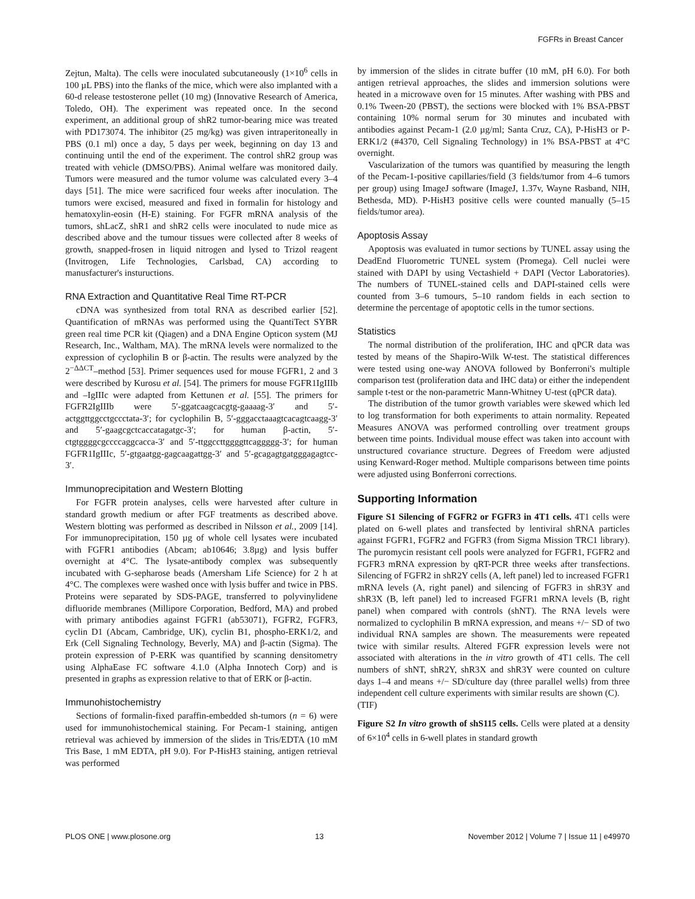FGFRs in Breast Cancer
Zejtun, Malta). The cells were inoculated subcutaneously (1×10<sup>6</sup> cells in 100 µL PBS) into the flanks of the mice, which were also implanted with a 60-d release testosterone pellet (10 mg) (Innovative Research of America, Toledo, OH). The experiment was repeated once. In the second experiment, an additional group of shR2 tumor-bearing mice was treated with PD173074. The inhibitor (25 mg/kg) was given intraperitoneally in PBS (0.1 ml) once a day, 5 days per week, beginning on day 13 and continuing until the end of the experiment. The control shR2 group was treated with vehicle (DMSO/PBS). Animal welfare was monitored daily. Tumors were measured and the tumor volume was calculated every 3–4 days [51]. The mice were sacrificed four weeks after inoculation. The tumors were excised, measured and fixed in formalin for histology and hematoxylin-eosin (H-E) staining. For FGFR mRNA analysis of the tumors, shLacZ, shR1 and shR2 cells were inoculated to nude mice as described above and the tumour tissues were collected after 8 weeks of growth, snapped-frosen in liquid nitrogen and lysed to Trizol reagent (Invitrogen, Life Technologies, Carlsbad, CA) according to manusfacturer's instuructions.
RNA Extraction and Quantitative Real Time RT-PCR
cDNA was synthesized from total RNA as described earlier [52]. Quantification of mRNAs was performed using the QuantiTect SYBR green real time PCR kit (Qiagen) and a DNA Engine Opticon system (MJ Research, Inc., Waltham, MA). The mRNA levels were normalized to the expression of cyclophilin B or β-actin. The results were analyzed by the 2<sup>−ΔΔCT</sup>–method [53]. Primer sequences used for mouse FGFR1, 2 and 3 were described by Kurosu et al. [54]. The primers for mouse FGFR1IgIIIb and –IgIIIc were adapted from Kettunen et al. [55]. The primers for FGFR2IgIIIb were 5′-ggatcaagcacgtg-gaaaag-3′ and 5′-actggttggcctgccctata-3′; for cyclophilin B, 5′-gggacctaaagtcacagtcaagg-3′ and 5′-gaagcgctcaccatagatgc-3′; for human β-actin, 5′-ctgtggggcgccccaggcacca-3′ and 5′-ttggccttggggttcaggggg-3′; for human FGFR1IgIIIc, 5′-gtgaatgg-gagcaagattgg-3′ and 5′-gcagagtgatgggagagtcc-3′.
Immunoprecipitation and Western Blotting
For FGFR protein analyses, cells were harvested after culture in standard growth medium or after FGF treatments as described above. Western blotting was performed as described in Nilsson et al., 2009 [14]. For immunoprecipitation, 150 µg of whole cell lysates were incubated with FGFR1 antibodies (Abcam; ab10646; 3.8µg) and lysis buffer overnight at 4°C. The lysate-antibody complex was subsequently incubated with G-sepharose beads (Amersham Life Science) for 2 h at 4°C. The complexes were washed once with lysis buffer and twice in PBS. Proteins were separated by SDS-PAGE, transferred to polyvinylidene difluoride membranes (Millipore Corporation, Bedford, MA) and probed with primary antibodies against FGFR1 (ab53071), FGFR2, FGFR3, cyclin D1 (Abcam, Cambridge, UK), cyclin B1, phospho-ERK1/2, and Erk (Cell Signaling Technology, Beverly, MA) and β-actin (Sigma). The protein expression of P-ERK was quantified by scanning densitometry using AlphaEase FC software 4.1.0 (Alpha Innotech Corp) and is presented in graphs as expression relative to that of ERK or β-actin.
Immunohistochemistry
Sections of formalin-fixed paraffin-embedded sh-tumors (n = 6) were used for immunohistochemical staining. For Pecam-1 staining, antigen retrieval was achieved by immersion of the slides in Tris/EDTA (10 mM Tris Base, 1 mM EDTA, pH 9.0). For P-HisH3 staining, antigen retrieval was performed
by immersion of the slides in citrate buffer (10 mM, pH 6.0). For both antigen retrieval approaches, the slides and immersion solutions were heated in a microwave oven for 15 minutes. After washing with PBS and 0.1% Tween-20 (PBST), the sections were blocked with 1% BSA-PBST containing 10% normal serum for 30 minutes and incubated with antibodies against Pecam-1 (2.0 µg/ml; Santa Cruz, CA), P-HisH3 or P-ERK1/2 (#4370, Cell Signaling Technology) in 1% BSA-PBST at 4°C overnight.
Vascularization of the tumors was quantified by measuring the length of the Pecam-1-positive capillaries/field (3 fields/tumor from 4–6 tumors per group) using ImageJ software (ImageJ, 1.37v, Wayne Rasband, NIH, Bethesda, MD). P-HisH3 positive cells were counted manually (5–15 fields/tumor area).
Apoptosis Assay
Apoptosis was evaluated in tumor sections by TUNEL assay using the DeadEnd Fluorometric TUNEL system (Promega). Cell nuclei were stained with DAPI by using Vectashield + DAPI (Vector Laboratories). The numbers of TUNEL-stained cells and DAPI-stained cells were counted from 3–6 tumours, 5–10 random fields in each section to determine the percentage of apoptotic cells in the tumor sections.
Statistics
The normal distribution of the proliferation, IHC and qPCR data was tested by means of the Shapiro-Wilk W-test. The statistical differences were tested using one-way ANOVA followed by Bonferroni's multiple comparison test (proliferation data and IHC data) or either the independent sample t-test or the non-parametric Mann-Whitney U-test (qPCR data).
The distribution of the tumor growth variables were skewed which led to log transformation for both experiments to attain normality. Repeated Measures ANOVA was performed controlling over treatment groups between time points. Individual mouse effect was taken into account with unstructured covariance structure. Degrees of Freedom were adjusted using Kenward-Roger method. Multiple comparisons between time points were adjusted using Bonferroni corrections.
Supporting Information
Figure S1 Silencing of FGFR2 or FGFR3 in 4T1 cells. 4T1 cells were plated on 6-well plates and transfected by lentiviral shRNA particles against FGFR1, FGFR2 and FGFR3 (from Sigma Mission TRC1 library). The puromycin resistant cell pools were analyzed for FGFR1, FGFR2 and FGFR3 mRNA expression by qRT-PCR three weeks after transfections. Silencing of FGFR2 in shR2Y cells (A, left panel) led to increased FGFR1 mRNA levels (A, right panel) and silencing of FGFR3 in shR3Y and shR3X (B, left panel) led to increased FGFR1 mRNA levels (B, right panel) when compared with controls (shNT). The RNA levels were normalized to cyclophilin B mRNA expression, and means +/− SD of two individual RNA samples are shown. The measurements were repeated twice with similar results. Altered FGFR expression levels were not associated with alterations in the in vitro growth of 4T1 cells. The cell numbers of shNT, shR2Y, shR3X and shR3Y were counted on culture days 1–4 and means +/− SD/culture day (three parallel wells) from three independent cell culture experiments with similar results are shown (C).
(TIF)
Figure S2 In vitro growth of shS115 cells. Cells were plated at a density of 6×10<sup>4</sup> cells in 6-well plates in standard growth
PLOS ONE | www.plosone.org 13 November 2012 | Volume 7 | Issue 11 | e49970